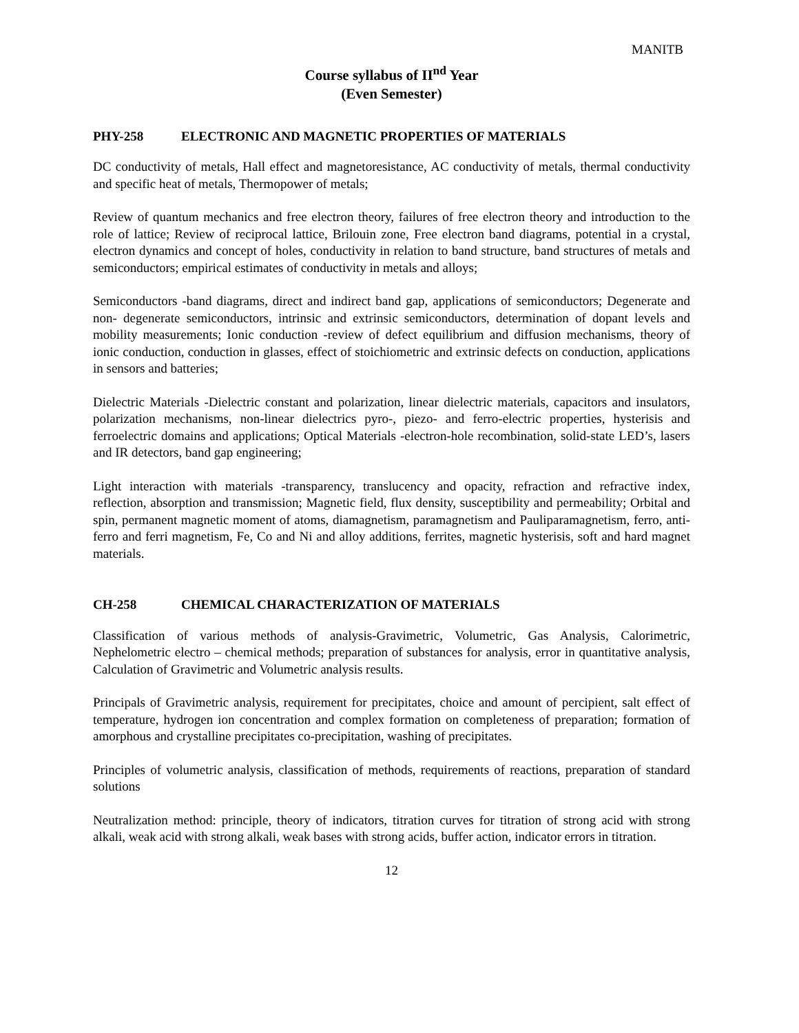MANITB
Course syllabus of II<sup>nd</sup> Year
(Even Semester)
PHY-258 ELECTRONIC AND MAGNETIC PROPERTIES OF MATERIALS
DC conductivity of metals, Hall effect and magnetoresistance, AC conductivity of metals, thermal conductivity and specific heat of metals, Thermopower of metals;
Review of quantum mechanics and free electron theory, failures of free electron theory and introduction to the role of lattice; Review of reciprocal lattice, Brilouin zone, Free electron band diagrams, potential in a crystal, electron dynamics and concept of holes, conductivity in relation to band structure, band structures of metals and semiconductors; empirical estimates of conductivity in metals and alloys;
Semiconductors -band diagrams, direct and indirect band gap, applications of semiconductors; Degenerate and non- degenerate semiconductors, intrinsic and extrinsic semiconductors, determination of dopant levels and mobility measurements; Ionic conduction -review of defect equilibrium and diffusion mechanisms, theory of ionic conduction, conduction in glasses, effect of stoichiometric and extrinsic defects on conduction, applications in sensors and batteries;
Dielectric Materials -Dielectric constant and polarization, linear dielectric materials, capacitors and insulators, polarization mechanisms, non-linear dielectrics pyro-, piezo- and ferro-electric properties, hysterisis and ferroelectric domains and applications; Optical Materials -electron-hole recombination, solid-state LED’s, lasers and IR detectors, band gap engineering;
Light interaction with materials -transparency, translucency and opacity, refraction and refractive index, reflection, absorption and transmission; Magnetic field, flux density, susceptibility and permeability; Orbital and spin, permanent magnetic moment of atoms, diamagnetism, paramagnetism and Pauliparamagnetism, ferro, anti-ferro and ferri magnetism, Fe, Co and Ni and alloy additions, ferrites, magnetic hysterisis, soft and hard magnet materials.
CH-258 CHEMICAL CHARACTERIZATION OF MATERIALS
Classification of various methods of analysis-Gravimetric, Volumetric, Gas Analysis, Calorimetric, Nephelometric electro – chemical methods; preparation of substances for analysis, error in quantitative analysis, Calculation of Gravimetric and Volumetric analysis results.
Principals of Gravimetric analysis, requirement for precipitates, choice and amount of percipient, salt effect of temperature, hydrogen ion concentration and complex formation on completeness of preparation; formation of amorphous and crystalline precipitates co-precipitation, washing of precipitates.
Principles of volumetric analysis, classification of methods, requirements of reactions, preparation of standard solutions
Neutralization method: principle, theory of indicators, titration curves for titration of strong acid with strong alkali, weak acid with strong alkali, weak bases with strong acids, buffer action, indicator errors in titration.
12